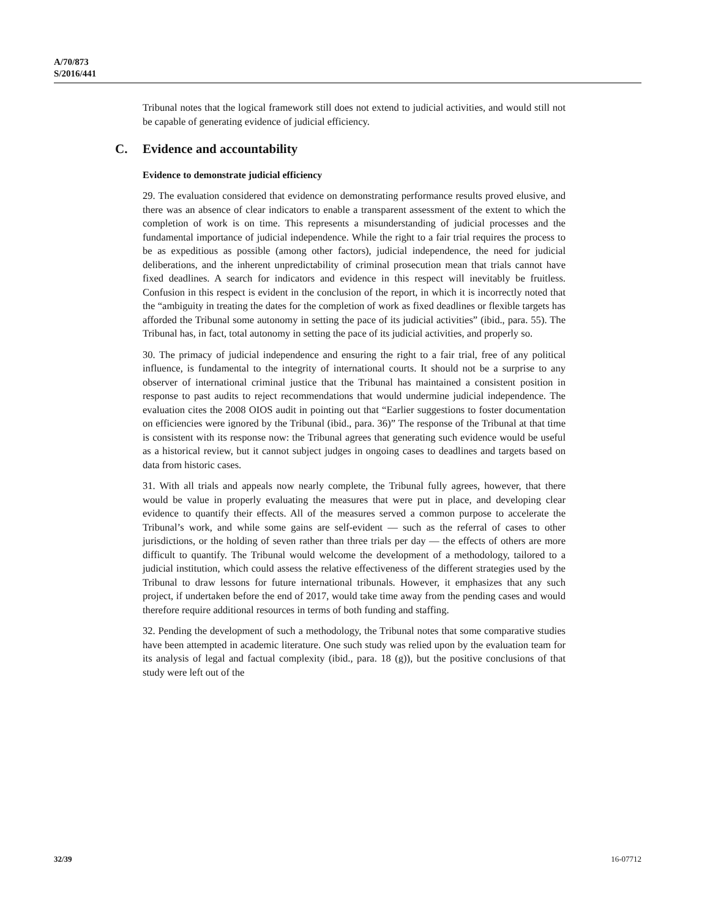A/70/873
S/2016/441
Tribunal notes that the logical framework still does not extend to judicial activities, and would still not be capable of generating evidence of judicial efficiency.
C. Evidence and accountability
Evidence to demonstrate judicial efficiency
29. The evaluation considered that evidence on demonstrating performance results proved elusive, and there was an absence of clear indicators to enable a transparent assessment of the extent to which the completion of work is on time. This represents a misunderstanding of judicial processes and the fundamental importance of judicial independence. While the right to a fair trial requires the process to be as expeditious as possible (among other factors), judicial independence, the need for judicial deliberations, and the inherent unpredictability of criminal prosecution mean that trials cannot have fixed deadlines. A search for indicators and evidence in this respect will inevitably be fruitless. Confusion in this respect is evident in the conclusion of the report, in which it is incorrectly noted that the “ambiguity in treating the dates for the completion of work as fixed deadlines or flexible targets has afforded the Tribunal some autonomy in setting the pace of its judicial activities” (ibid., para. 55). The Tribunal has, in fact, total autonomy in setting the pace of its judicial activities, and properly so.
30. The primacy of judicial independence and ensuring the right to a fair trial, free of any political influence, is fundamental to the integrity of international courts. It should not be a surprise to any observer of international criminal justice that the Tribunal has maintained a consistent position in response to past audits to reject recommendations that would undermine judicial independence. The evaluation cites the 2008 OIOS audit in pointing out that “Earlier suggestions to foster documentation on efficiencies were ignored by the Tribunal (ibid., para. 36)” The response of the Tribunal at that time is consistent with its response now: the Tribunal agrees that generating such evidence would be useful as a historical review, but it cannot subject judges in ongoing cases to deadlines and targets based on data from historic cases.
31. With all trials and appeals now nearly complete, the Tribunal fully agrees, however, that there would be value in properly evaluating the measures that were put in place, and developing clear evidence to quantify their effects. All of the measures served a common purpose to accelerate the Tribunal’s work, and while some gains are self-evident — such as the referral of cases to other jurisdictions, or the holding of seven rather than three trials per day — the effects of others are more difficult to quantify. The Tribunal would welcome the development of a methodology, tailored to a judicial institution, which could assess the relative effectiveness of the different strategies used by the Tribunal to draw lessons for future international tribunals. However, it emphasizes that any such project, if undertaken before the end of 2017, would take time away from the pending cases and would therefore require additional resources in terms of both funding and staffing.
32. Pending the development of such a methodology, the Tribunal notes that some comparative studies have been attempted in academic literature. One such study was relied upon by the evaluation team for its analysis of legal and factual complexity (ibid., para. 18 (g)), but the positive conclusions of that study were left out of the
32/39 16-07712